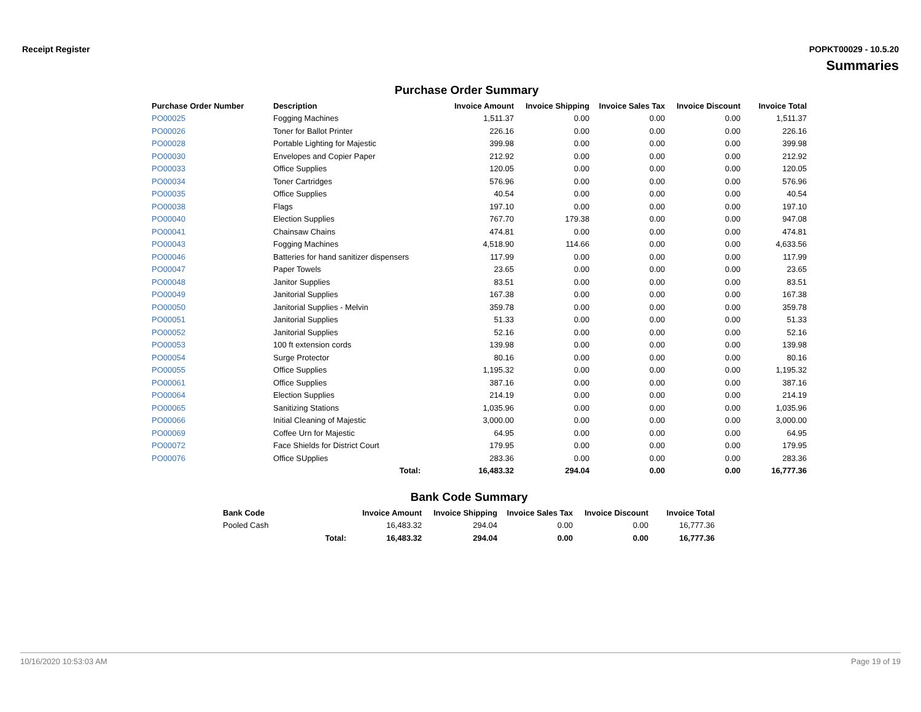Receipt Register POPKT00029 - 10.5.20
Summaries
Purchase Order Summary
| Purchase Order Number | Description | Invoice Amount | Invoice Shipping | Invoice Sales Tax | Invoice Discount | Invoice Total |
| --- | --- | --- | --- | --- | --- | --- |
| PO00025 | Fogging Machines | 1,511.37 | 0.00 | 0.00 | 0.00 | 1,511.37 |
| PO00026 | Toner for Ballot Printer | 226.16 | 0.00 | 0.00 | 0.00 | 226.16 |
| PO00028 | Portable Lighting for Majestic | 399.98 | 0.00 | 0.00 | 0.00 | 399.98 |
| PO00030 | Envelopes and Copier Paper | 212.92 | 0.00 | 0.00 | 0.00 | 212.92 |
| PO00033 | Office Supplies | 120.05 | 0.00 | 0.00 | 0.00 | 120.05 |
| PO00034 | Toner Cartridges | 576.96 | 0.00 | 0.00 | 0.00 | 576.96 |
| PO00035 | Office Supplies | 40.54 | 0.00 | 0.00 | 0.00 | 40.54 |
| PO00038 | Flags | 197.10 | 0.00 | 0.00 | 0.00 | 197.10 |
| PO00040 | Election Supplies | 767.70 | 179.38 | 0.00 | 0.00 | 947.08 |
| PO00041 | Chainsaw Chains | 474.81 | 0.00 | 0.00 | 0.00 | 474.81 |
| PO00043 | Fogging Machines | 4,518.90 | 114.66 | 0.00 | 0.00 | 4,633.56 |
| PO00046 | Batteries for hand sanitizer dispensers | 117.99 | 0.00 | 0.00 | 0.00 | 117.99 |
| PO00047 | Paper Towels | 23.65 | 0.00 | 0.00 | 0.00 | 23.65 |
| PO00048 | Janitor Supplies | 83.51 | 0.00 | 0.00 | 0.00 | 83.51 |
| PO00049 | Janitorial Supplies | 167.38 | 0.00 | 0.00 | 0.00 | 167.38 |
| PO00050 | Janitorial Supplies - Melvin | 359.78 | 0.00 | 0.00 | 0.00 | 359.78 |
| PO00051 | Janitorial Supplies | 51.33 | 0.00 | 0.00 | 0.00 | 51.33 |
| PO00052 | Janitorial Supplies | 52.16 | 0.00 | 0.00 | 0.00 | 52.16 |
| PO00053 | 100 ft extension cords | 139.98 | 0.00 | 0.00 | 0.00 | 139.98 |
| PO00054 | Surge Protector | 80.16 | 0.00 | 0.00 | 0.00 | 80.16 |
| PO00055 | Office Supplies | 1,195.32 | 0.00 | 0.00 | 0.00 | 1,195.32 |
| PO00061 | Office Supplies | 387.16 | 0.00 | 0.00 | 0.00 | 387.16 |
| PO00064 | Election Supplies | 214.19 | 0.00 | 0.00 | 0.00 | 214.19 |
| PO00065 | Sanitizing Stations | 1,035.96 | 0.00 | 0.00 | 0.00 | 1,035.96 |
| PO00066 | Initial Cleaning of Majestic | 3,000.00 | 0.00 | 0.00 | 0.00 | 3,000.00 |
| PO00069 | Coffee Urn for Majestic | 64.95 | 0.00 | 0.00 | 0.00 | 64.95 |
| PO00072 | Face Shields for District Court | 179.95 | 0.00 | 0.00 | 0.00 | 179.95 |
| PO00076 | Office SUpplies | 283.36 | 0.00 | 0.00 | 0.00 | 283.36 |
| | Total: | 16,483.32 | 294.04 | 0.00 | 0.00 | 16,777.36 |
Bank Code Summary
| Bank Code | | Invoice Amount | Invoice Shipping | Invoice Sales Tax | Invoice Discount | Invoice Total |
| --- | --- | --- | --- | --- | --- | --- |
| Pooled Cash | | 16,483.32 | 294.04 | 0.00 | 0.00 | 16,777.36 |
| | Total: | 16,483.32 | 294.04 | 0.00 | 0.00 | 16,777.36 |
10/16/2020 10:53:03 AM Page 19 of 19